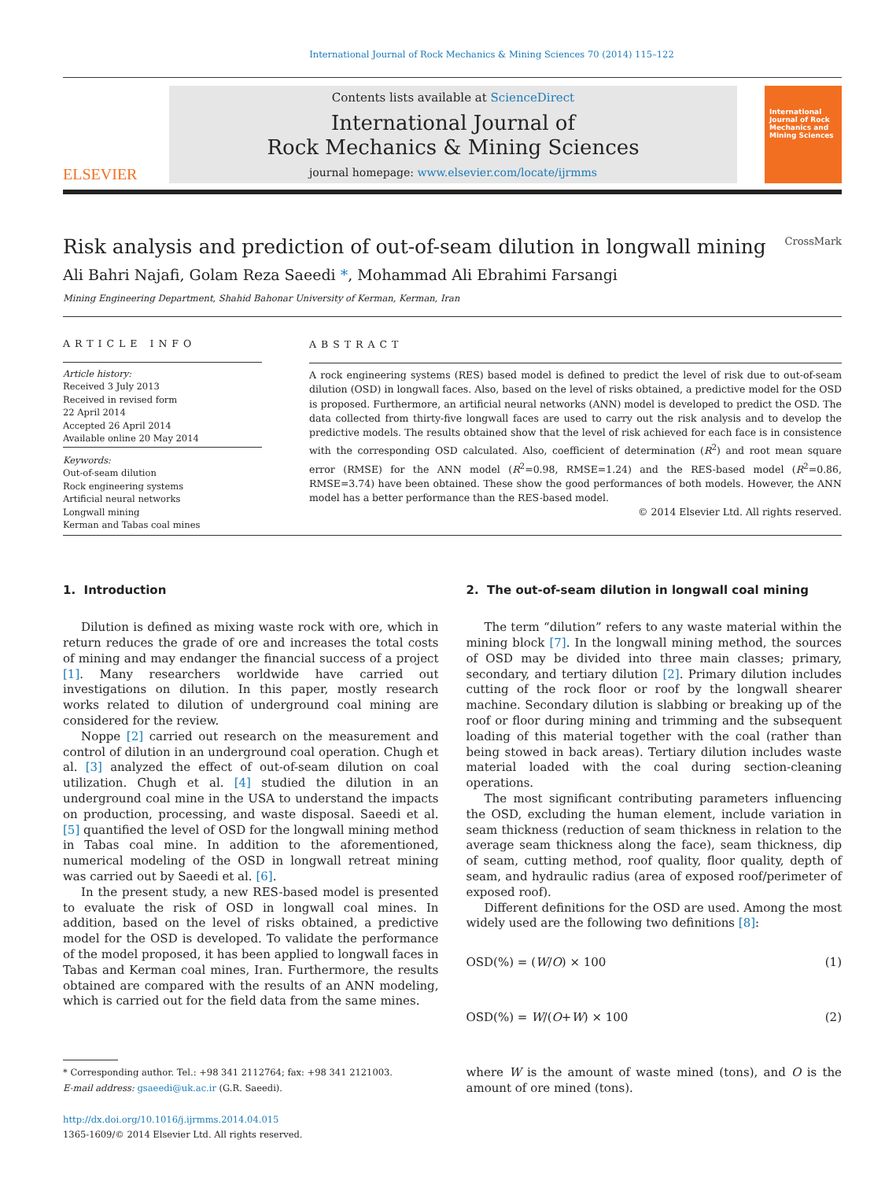International Journal of Rock Mechanics & Mining Sciences 70 (2014) 115–122
ELSEVIER
Contents lists available at ScienceDirect
International Journal of
Rock Mechanics & Mining Sciences
journal homepage: www.elsevier.com/locate/ijrmms
International Journal of Rock Mechanics and Mining Sciences
Risk analysis and prediction of out-of-seam dilution in longwall mining CrossMark
Ali Bahri Najafi, Golam Reza Saeedi *, Mohammad Ali Ebrahimi Farsangi
Mining Engineering Department, Shahid Bahonar University of Kerman, Kerman, Iran
ARTICLE INFO
Article history:
Received 3 July 2013
Received in revised form
22 April 2014
Accepted 26 April 2014
Available online 20 May 2014
Keywords:
Out-of-seam dilution
Rock engineering systems
Artificial neural networks
Longwall mining
Kerman and Tabas coal mines
ABSTRACT
A rock engineering systems (RES) based model is defined to predict the level of risk due to out-of-seam dilution (OSD) in longwall faces. Also, based on the level of risks obtained, a predictive model for the OSD is proposed. Furthermore, an artificial neural networks (ANN) model is developed to predict the OSD. The data collected from thirty-five longwall faces are used to carry out the risk analysis and to develop the predictive models. The results obtained show that the level of risk achieved for each face is in consistence with the corresponding OSD calculated. Also, coefficient of determination (R<sup>2</sup>) and root mean square error (RMSE) for the ANN model (R<sup>2</sup>=0.98, RMSE=1.24) and the RES-based model (R<sup>2</sup>=0.86, RMSE=3.74) have been obtained. These show the good performances of both models. However, the ANN model has a better performance than the RES-based model.
© 2014 Elsevier Ltd. All rights reserved.
1. Introduction
Dilution is defined as mixing waste rock with ore, which in return reduces the grade of ore and increases the total costs of mining and may endanger the financial success of a project [1]. Many researchers worldwide have carried out investigations on dilution. In this paper, mostly research works related to dilution of underground coal mining are considered for the review.
Noppe [2] carried out research on the measurement and control of dilution in an underground coal operation. Chugh et al. [3] analyzed the effect of out-of-seam dilution on coal utilization. Chugh et al. [4] studied the dilution in an underground coal mine in the USA to understand the impacts on production, processing, and waste disposal. Saeedi et al. [5] quantified the level of OSD for the longwall mining method in Tabas coal mine. In addition to the aforementioned, numerical modeling of the OSD in longwall retreat mining was carried out by Saeedi et al. [6].
In the present study, a new RES-based model is presented to evaluate the risk of OSD in longwall coal mines. In addition, based on the level of risks obtained, a predictive model for the OSD is developed. To validate the performance of the model proposed, it has been applied to longwall faces in Tabas and Kerman coal mines, Iran. Furthermore, the results obtained are compared with the results of an ANN modeling, which is carried out for the field data from the same mines.
* Corresponding author. Tel.: +98 341 2112764; fax: +98 341 2121003.
E-mail address: gsaeedi@uk.ac.ir (G.R. Saeedi).
http://dx.doi.org/10.1016/j.ijrmms.2014.04.015
1365-1609/© 2014 Elsevier Ltd. All rights reserved.
2. The out-of-seam dilution in longwall coal mining
The term “dilution” refers to any waste material within the mining block [7]. In the longwall mining method, the sources of OSD may be divided into three main classes; primary, secondary, and tertiary dilution [2]. Primary dilution includes cutting of the rock floor or roof by the longwall shearer machine. Secondary dilution is slabbing or breaking up of the roof or floor during mining and trimming and the subsequent loading of this material together with the coal (rather than being stowed in back areas). Tertiary dilution includes waste material loaded with the coal during section-cleaning operations.
The most significant contributing parameters influencing the OSD, excluding the human element, include variation in seam thickness (reduction of seam thickness in relation to the average seam thickness along the face), seam thickness, dip of seam, cutting method, roof quality, floor quality, depth of seam, and hydraulic radius (area of exposed roof/perimeter of exposed roof).
Different definitions for the OSD are used. Among the most widely used are the following two definitions [8]:
OSD(%) = (W/O) × 100 (1)
OSD(%) = W/(O+W) × 100 (2)
where W is the amount of waste mined (tons), and O is the amount of ore mined (tons).